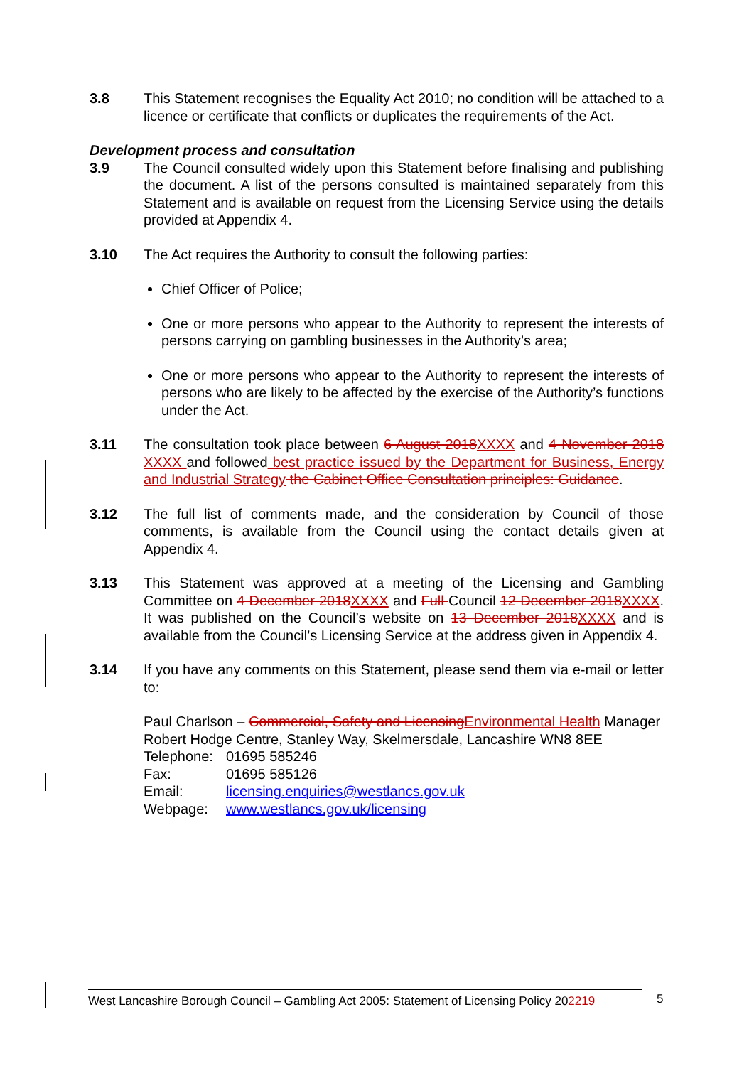3.8 This Statement recognises the Equality Act 2010; no condition will be attached to a licence or certificate that conflicts or duplicates the requirements of the Act.
Development process and consultation
3.9 The Council consulted widely upon this Statement before finalising and publishing the document. A list of the persons consulted is maintained separately from this Statement and is available on request from the Licensing Service using the details provided at Appendix 4.
3.10 The Act requires the Authority to consult the following parties:
Chief Officer of Police;
One or more persons who appear to the Authority to represent the interests of persons carrying on gambling businesses in the Authority’s area;
One or more persons who appear to the Authority to represent the interests of persons who are likely to be affected by the exercise of the Authority’s functions under the Act.
3.11 The consultation took place between 6 August 2018 XXXX and 4 November 2018 XXXX and followed best practice issued by the Department for Business, Energy and Industrial Strategy the Cabinet Office Consultation principles: Guidance.
3.12 The full list of comments made, and the consideration by Council of those comments, is available from the Council using the contact details given at Appendix 4.
3.13 This Statement was approved at a meeting of the Licensing and Gambling Committee on 4 December 2018 XXXX and Full Council 12 December 2018 XXXX. It was published on the Council’s website on 13 December 2018 XXXX and is available from the Council’s Licensing Service at the address given in Appendix 4.
3.14 If you have any comments on this Statement, please send them via e-mail or letter to:
Paul Charlson – Commercial, Safety and Licensing Environmental Health Manager
Robert Hodge Centre, Stanley Way, Skelmersdale, Lancashire WN8 8EE
| Telephone: | 01695 585246 |
| Fax: | 01695 585126 |
| Email: | licensing.enquiries@westlancs.gov.uk |
| Webpage: | www.westlancs.gov.uk/licensing |
West Lancashire Borough Council – Gambling Act 2005: Statement of Licensing Policy 202219
5